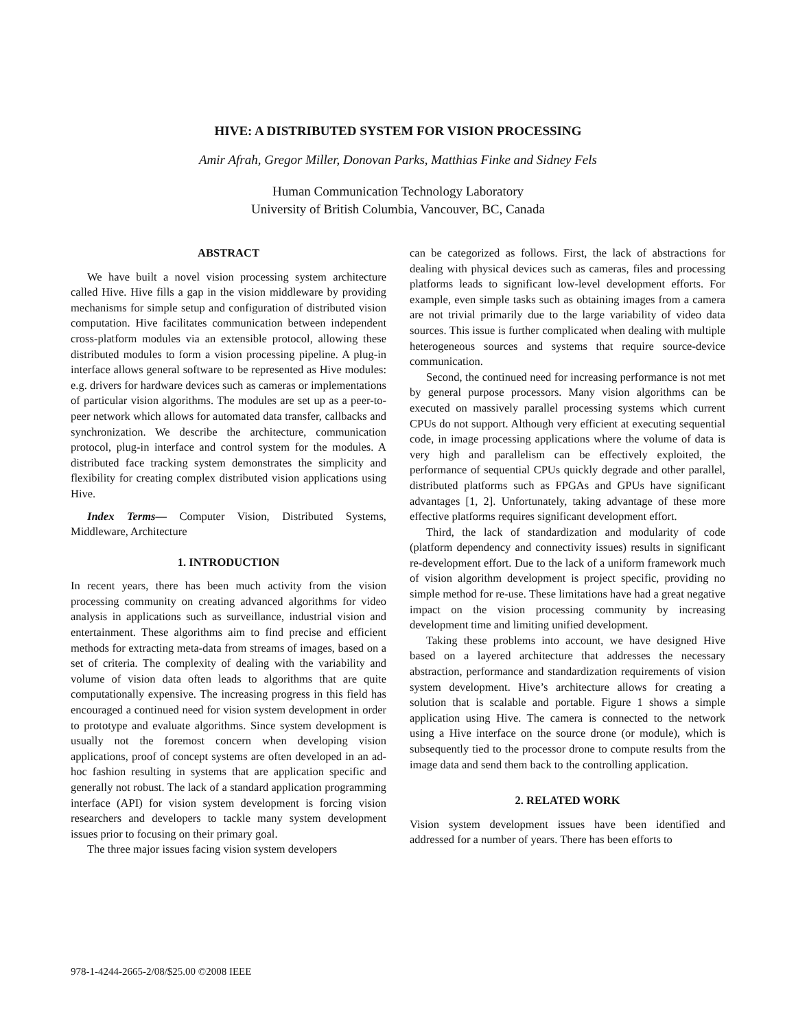HIVE: A DISTRIBUTED SYSTEM FOR VISION PROCESSING
Amir Afrah, Gregor Miller, Donovan Parks, Matthias Finke and Sidney Fels
Human Communication Technology Laboratory
University of British Columbia, Vancouver, BC, Canada
ABSTRACT
We have built a novel vision processing system architecture called Hive. Hive fills a gap in the vision middleware by providing mechanisms for simple setup and configuration of distributed vision computation. Hive facilitates communication between independent cross-platform modules via an extensible protocol, allowing these distributed modules to form a vision processing pipeline. A plug-in interface allows general software to be represented as Hive modules: e.g. drivers for hardware devices such as cameras or implementations of particular vision algorithms. The modules are set up as a peer-to-peer network which allows for automated data transfer, callbacks and synchronization. We describe the architecture, communication protocol, plug-in interface and control system for the modules. A distributed face tracking system demonstrates the simplicity and flexibility for creating complex distributed vision applications using Hive.
Index Terms— Computer Vision, Distributed Systems, Middleware, Architecture
1. INTRODUCTION
In recent years, there has been much activity from the vision processing community on creating advanced algorithms for video analysis in applications such as surveillance, industrial vision and entertainment. These algorithms aim to find precise and efficient methods for extracting meta-data from streams of images, based on a set of criteria. The complexity of dealing with the variability and volume of vision data often leads to algorithms that are quite computationally expensive. The increasing progress in this field has encouraged a continued need for vision system development in order to prototype and evaluate algorithms. Since system development is usually not the foremost concern when developing vision applications, proof of concept systems are often developed in an ad-hoc fashion resulting in systems that are application specific and generally not robust. The lack of a standard application programming interface (API) for vision system development is forcing vision researchers and developers to tackle many system development issues prior to focusing on their primary goal.
The three major issues facing vision system developers
can be categorized as follows. First, the lack of abstractions for dealing with physical devices such as cameras, files and processing platforms leads to significant low-level development efforts. For example, even simple tasks such as obtaining images from a camera are not trivial primarily due to the large variability of video data sources. This issue is further complicated when dealing with multiple heterogeneous sources and systems that require source-device communication.
Second, the continued need for increasing performance is not met by general purpose processors. Many vision algorithms can be executed on massively parallel processing systems which current CPUs do not support. Although very efficient at executing sequential code, in image processing applications where the volume of data is very high and parallelism can be effectively exploited, the performance of sequential CPUs quickly degrade and other parallel, distributed platforms such as FPGAs and GPUs have significant advantages [1, 2]. Unfortunately, taking advantage of these more effective platforms requires significant development effort.
Third, the lack of standardization and modularity of code (platform dependency and connectivity issues) results in significant re-development effort. Due to the lack of a uniform framework much of vision algorithm development is project specific, providing no simple method for re-use. These limitations have had a great negative impact on the vision processing community by increasing development time and limiting unified development.
Taking these problems into account, we have designed Hive based on a layered architecture that addresses the necessary abstraction, performance and standardization requirements of vision system development. Hive’s architecture allows for creating a solution that is scalable and portable. Figure 1 shows a simple application using Hive. The camera is connected to the network using a Hive interface on the source drone (or module), which is subsequently tied to the processor drone to compute results from the image data and send them back to the controlling application.
2. RELATED WORK
Vision system development issues have been identified and addressed for a number of years. There has been efforts to
978-1-4244-2665-2/08/$25.00 ©2008 IEEE